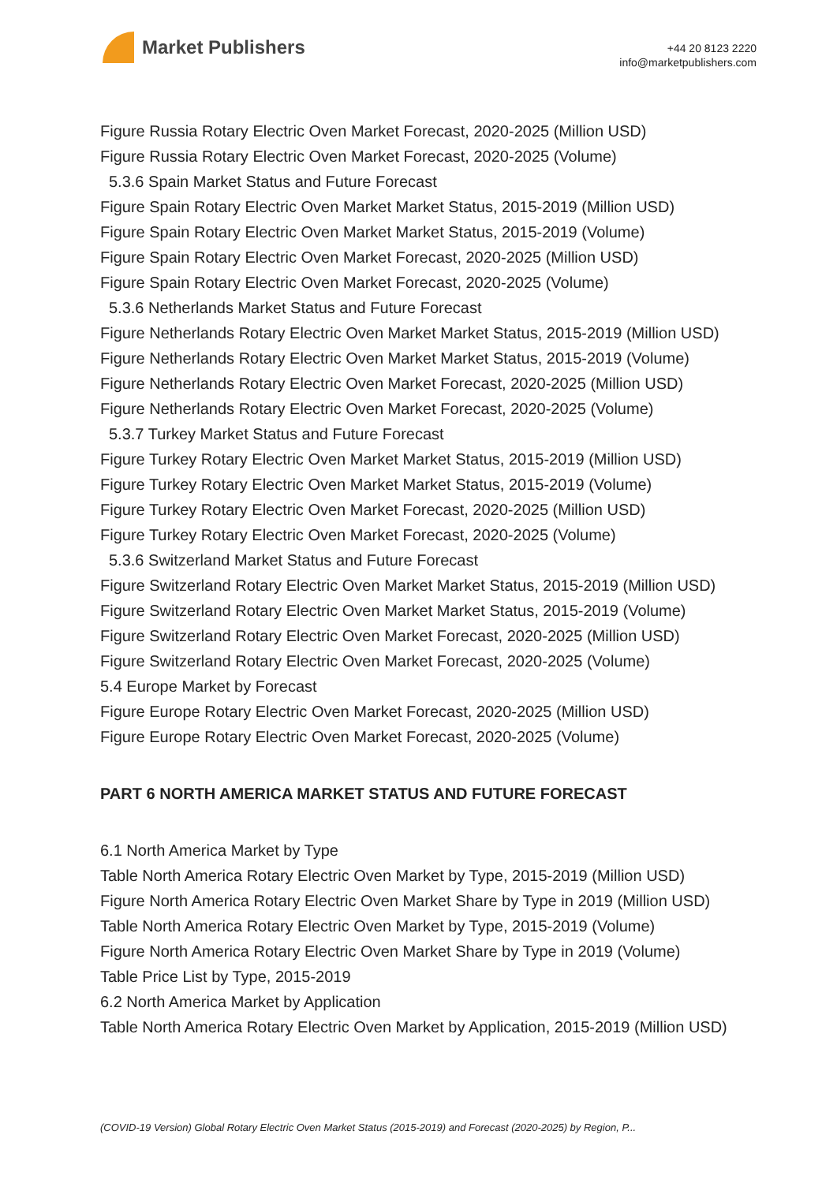Market Publishers
+44 20 8123 2220
info@marketpublishers.com
Figure Russia Rotary Electric Oven Market Forecast, 2020-2025 (Million USD)
Figure Russia Rotary Electric Oven Market Forecast, 2020-2025 (Volume)
5.3.6 Spain Market Status and Future Forecast
Figure Spain Rotary Electric Oven Market Market Status, 2015-2019 (Million USD)
Figure Spain Rotary Electric Oven Market Market Status, 2015-2019 (Volume)
Figure Spain Rotary Electric Oven Market Forecast, 2020-2025 (Million USD)
Figure Spain Rotary Electric Oven Market Forecast, 2020-2025 (Volume)
5.3.6 Netherlands Market Status and Future Forecast
Figure Netherlands Rotary Electric Oven Market Market Status, 2015-2019 (Million USD)
Figure Netherlands Rotary Electric Oven Market Market Status, 2015-2019 (Volume)
Figure Netherlands Rotary Electric Oven Market Forecast, 2020-2025 (Million USD)
Figure Netherlands Rotary Electric Oven Market Forecast, 2020-2025 (Volume)
5.3.7 Turkey Market Status and Future Forecast
Figure Turkey Rotary Electric Oven Market Market Status, 2015-2019 (Million USD)
Figure Turkey Rotary Electric Oven Market Market Status, 2015-2019 (Volume)
Figure Turkey Rotary Electric Oven Market Forecast, 2020-2025 (Million USD)
Figure Turkey Rotary Electric Oven Market Forecast, 2020-2025 (Volume)
5.3.6 Switzerland Market Status and Future Forecast
Figure Switzerland Rotary Electric Oven Market Market Status, 2015-2019 (Million USD)
Figure Switzerland Rotary Electric Oven Market Market Status, 2015-2019 (Volume)
Figure Switzerland Rotary Electric Oven Market Forecast, 2020-2025 (Million USD)
Figure Switzerland Rotary Electric Oven Market Forecast, 2020-2025 (Volume)
5.4 Europe Market by Forecast
Figure Europe Rotary Electric Oven Market Forecast, 2020-2025 (Million USD)
Figure Europe Rotary Electric Oven Market Forecast, 2020-2025 (Volume)
PART 6 NORTH AMERICA MARKET STATUS AND FUTURE FORECAST
6.1 North America Market by Type
Table North America Rotary Electric Oven Market by Type, 2015-2019 (Million USD)
Figure North America Rotary Electric Oven Market Share by Type in 2019 (Million USD)
Table North America Rotary Electric Oven Market by Type, 2015-2019 (Volume)
Figure North America Rotary Electric Oven Market Share by Type in 2019 (Volume)
Table Price List by Type, 2015-2019
6.2 North America Market by Application
Table North America Rotary Electric Oven Market by Application, 2015-2019 (Million USD)
(COVID-19 Version) Global Rotary Electric Oven Market Status (2015-2019) and Forecast (2020-2025) by Region, P...